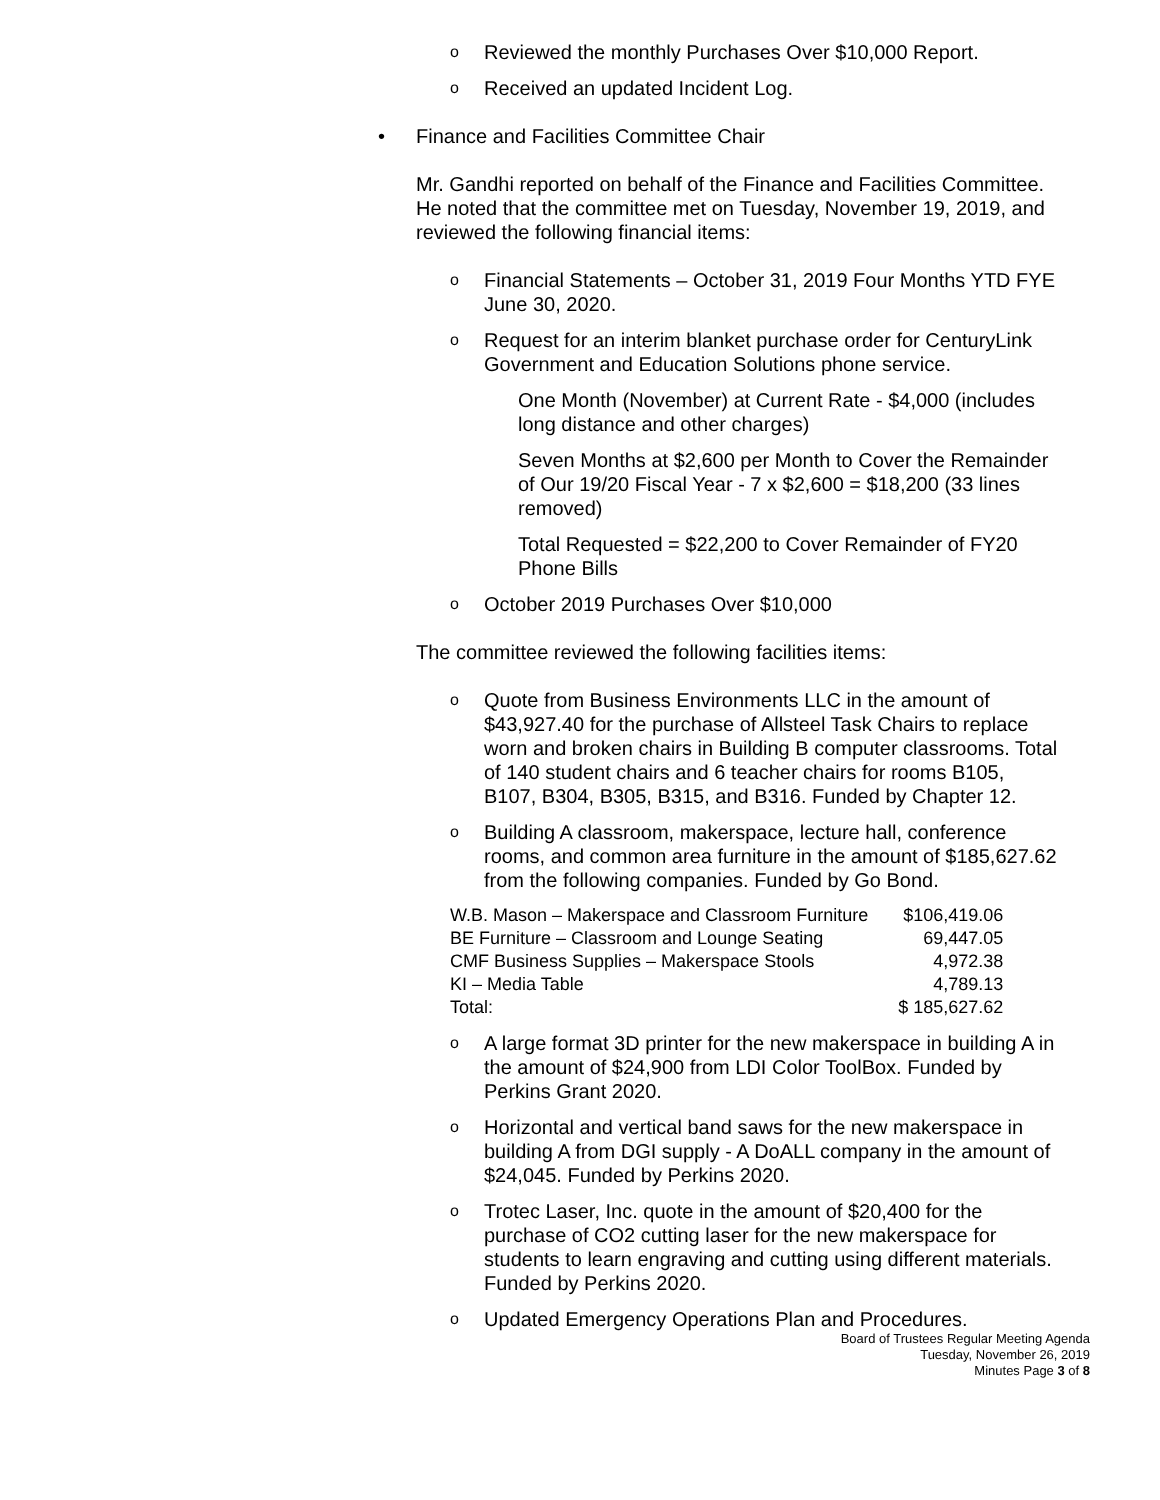o Reviewed the monthly Purchases Over $10,000 Report.
o Received an updated Incident Log.
• Finance and Facilities Committee Chair
Mr. Gandhi reported on behalf of the Finance and Facilities Committee. He noted that the committee met on Tuesday, November 19, 2019, and reviewed the following financial items:
o Financial Statements – October 31, 2019 Four Months YTD FYE June 30, 2020.
o Request for an interim blanket purchase order for CenturyLink Government and Education Solutions phone service.
One Month (November) at Current Rate - $4,000 (includes long distance and other charges)
Seven Months at $2,600 per Month to Cover the Remainder of Our 19/20 Fiscal Year - 7 x $2,600 = $18,200 (33 lines removed)
Total Requested = $22,200 to Cover Remainder of FY20 Phone Bills
o October 2019 Purchases Over $10,000
The committee reviewed the following facilities items:
o Quote from Business Environments LLC in the amount of $43,927.40 for the purchase of Allsteel Task Chairs to replace worn and broken chairs in Building B computer classrooms. Total of 140 student chairs and 6 teacher chairs for rooms B105, B107, B304, B305, B315, and B316. Funded by Chapter 12.
o Building A classroom, makerspace, lecture hall, conference rooms, and common area furniture in the amount of $185,627.62 from the following companies. Funded by Go Bond.
| W.B. Mason – Makerspace and Classroom Furniture | $106,419.06 |
| BE Furniture – Classroom and Lounge Seating | 69,447.05 |
| CMF Business Supplies – Makerspace Stools | 4,972.38 |
| KI – Media Table | 4,789.13 |
| Total: | $ 185,627.62 |
o A large format 3D printer for the new makerspace in building A in the amount of $24,900 from LDI Color ToolBox. Funded by Perkins Grant 2020.
o Horizontal and vertical band saws for the new makerspace in building A from DGI supply - A DoALL company in the amount of $24,045. Funded by Perkins 2020.
o Trotec Laser, Inc. quote in the amount of $20,400 for the purchase of CO2 cutting laser for the new makerspace for students to learn engraving and cutting using different materials. Funded by Perkins 2020.
o Updated Emergency Operations Plan and Procedures.
Board of Trustees Regular Meeting Agenda
Tuesday, November 26, 2019
Minutes Page 3 of 8